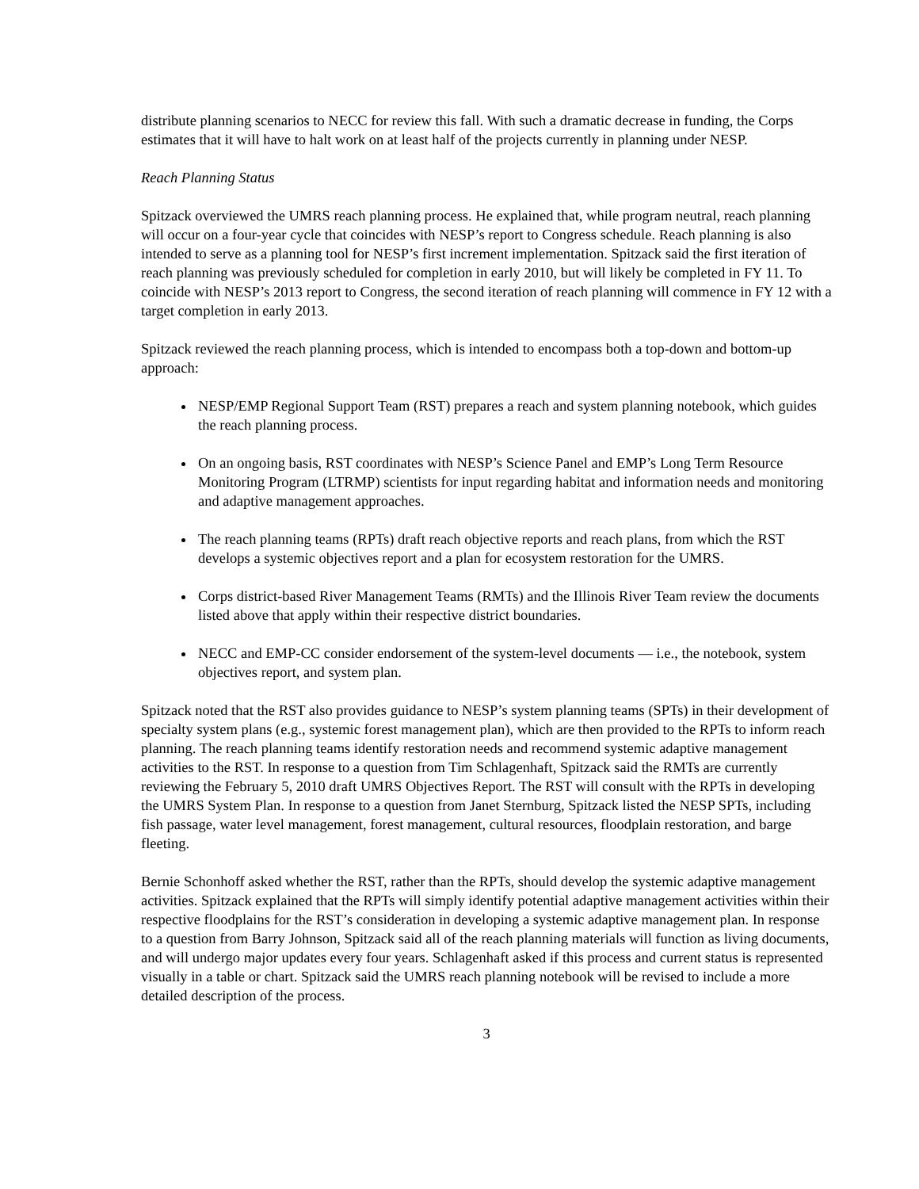distribute planning scenarios to NECC for review this fall. With such a dramatic decrease in funding, the Corps estimates that it will have to halt work on at least half of the projects currently in planning under NESP.
Reach Planning Status
Spitzack overviewed the UMRS reach planning process. He explained that, while program neutral, reach planning will occur on a four-year cycle that coincides with NESP’s report to Congress schedule. Reach planning is also intended to serve as a planning tool for NESP’s first increment implementation. Spitzack said the first iteration of reach planning was previously scheduled for completion in early 2010, but will likely be completed in FY 11. To coincide with NESP’s 2013 report to Congress, the second iteration of reach planning will commence in FY 12 with a target completion in early 2013.
Spitzack reviewed the reach planning process, which is intended to encompass both a top-down and bottom-up approach:
NESP/EMP Regional Support Team (RST) prepares a reach and system planning notebook, which guides the reach planning process.
On an ongoing basis, RST coordinates with NESP’s Science Panel and EMP’s Long Term Resource Monitoring Program (LTRMP) scientists for input regarding habitat and information needs and monitoring and adaptive management approaches.
The reach planning teams (RPTs) draft reach objective reports and reach plans, from which the RST develops a systemic objectives report and a plan for ecosystem restoration for the UMRS.
Corps district-based River Management Teams (RMTs) and the Illinois River Team review the documents listed above that apply within their respective district boundaries.
NECC and EMP-CC consider endorsement of the system-level documents — i.e., the notebook, system objectives report, and system plan.
Spitzack noted that the RST also provides guidance to NESP’s system planning teams (SPTs) in their development of specialty system plans (e.g., systemic forest management plan), which are then provided to the RPTs to inform reach planning. The reach planning teams identify restoration needs and recommend systemic adaptive management activities to the RST. In response to a question from Tim Schlagenhaft, Spitzack said the RMTs are currently reviewing the February 5, 2010 draft UMRS Objectives Report. The RST will consult with the RPTs in developing the UMRS System Plan. In response to a question from Janet Sternburg, Spitzack listed the NESP SPTs, including fish passage, water level management, forest management, cultural resources, floodplain restoration, and barge fleeting.
Bernie Schonhoff asked whether the RST, rather than the RPTs, should develop the systemic adaptive management activities. Spitzack explained that the RPTs will simply identify potential adaptive management activities within their respective floodplains for the RST’s consideration in developing a systemic adaptive management plan. In response to a question from Barry Johnson, Spitzack said all of the reach planning materials will function as living documents, and will undergo major updates every four years. Schlagenhaft asked if this process and current status is represented visually in a table or chart. Spitzack said the UMRS reach planning notebook will be revised to include a more detailed description of the process.
3